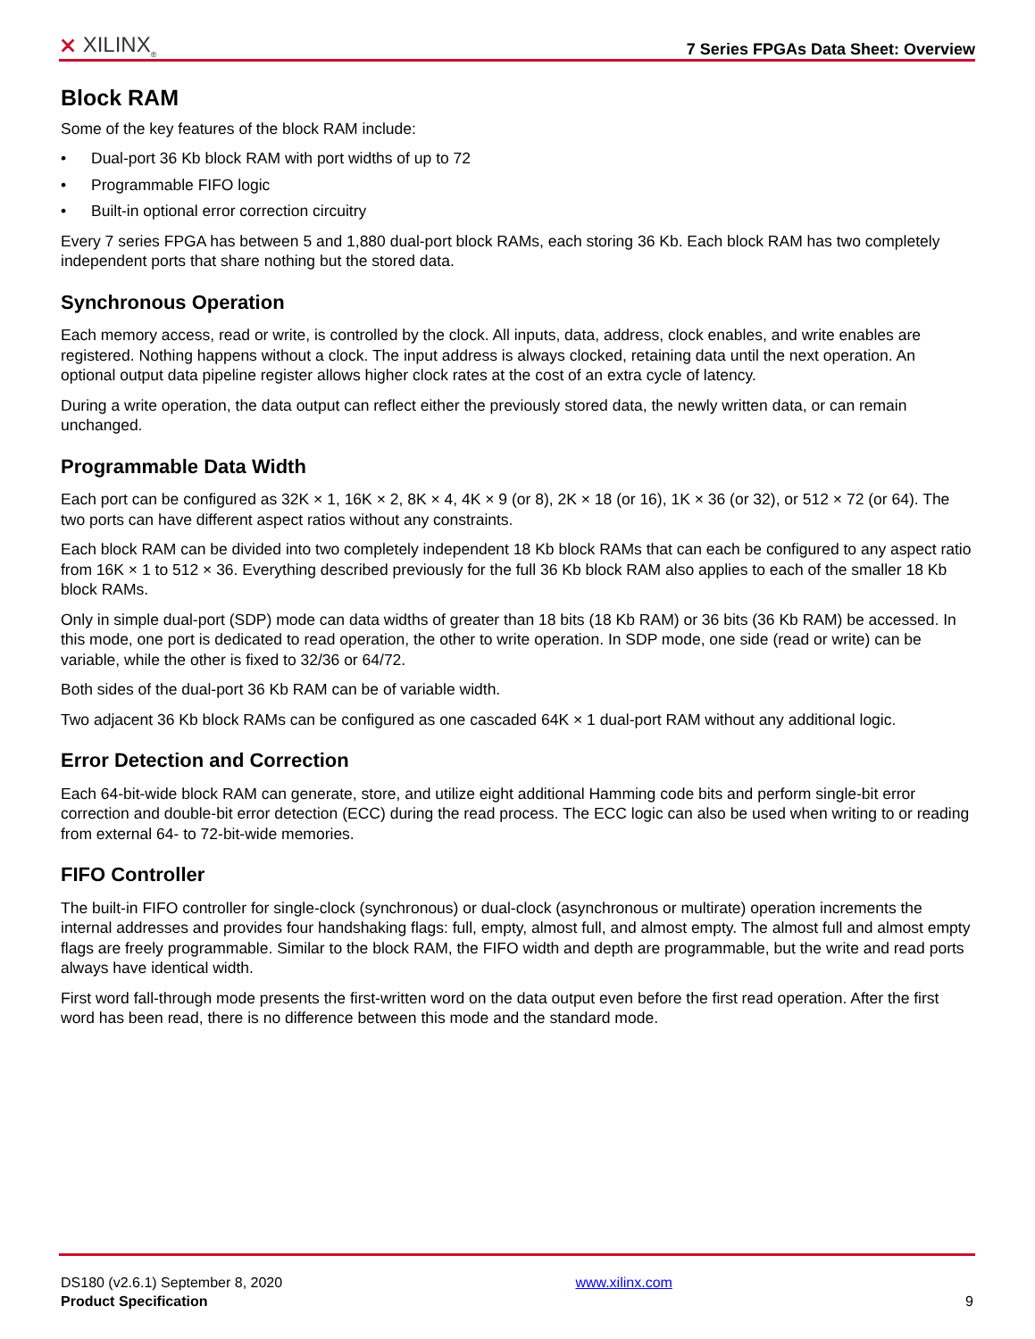⨯ XILINX<sub>®</sub>
7 Series FPGAs Data Sheet: Overview
Block RAM
Some of the key features of the block RAM include:
• Dual-port 36 Kb block RAM with port widths of up to 72
• Programmable FIFO logic
• Built-in optional error correction circuitry
Every 7 series FPGA has between 5 and 1,880 dual-port block RAMs, each storing 36 Kb. Each block RAM has two completely independent ports that share nothing but the stored data.
Synchronous Operation
Each memory access, read or write, is controlled by the clock. All inputs, data, address, clock enables, and write enables are registered. Nothing happens without a clock. The input address is always clocked, retaining data until the next operation. An optional output data pipeline register allows higher clock rates at the cost of an extra cycle of latency.
During a write operation, the data output can reflect either the previously stored data, the newly written data, or can remain unchanged.
Programmable Data Width
Each port can be configured as 32K × 1, 16K × 2, 8K × 4, 4K × 9 (or 8), 2K × 18 (or 16), 1K × 36 (or 32), or 512 × 72 (or 64). The two ports can have different aspect ratios without any constraints.
Each block RAM can be divided into two completely independent 18 Kb block RAMs that can each be configured to any aspect ratio from 16K × 1 to 512 × 36. Everything described previously for the full 36 Kb block RAM also applies to each of the smaller 18 Kb block RAMs.
Only in simple dual-port (SDP) mode can data widths of greater than 18 bits (18 Kb RAM) or 36 bits (36 Kb RAM) be accessed. In this mode, one port is dedicated to read operation, the other to write operation. In SDP mode, one side (read or write) can be variable, while the other is fixed to 32/36 or 64/72.
Both sides of the dual-port 36 Kb RAM can be of variable width.
Two adjacent 36 Kb block RAMs can be configured as one cascaded 64K × 1 dual-port RAM without any additional logic.
Error Detection and Correction
Each 64-bit-wide block RAM can generate, store, and utilize eight additional Hamming code bits and perform single-bit error correction and double-bit error detection (ECC) during the read process. The ECC logic can also be used when writing to or reading from external 64- to 72-bit-wide memories.
FIFO Controller
The built-in FIFO controller for single-clock (synchronous) or dual-clock (asynchronous or multirate) operation increments the internal addresses and provides four handshaking flags: full, empty, almost full, and almost empty. The almost full and almost empty flags are freely programmable. Similar to the block RAM, the FIFO width and depth are programmable, but the write and read ports always have identical width.
First word fall-through mode presents the first-written word on the data output even before the first read operation. After the first word has been read, there is no difference between this mode and the standard mode.
DS180 (v2.6.1) September 8, 2020
Product Specification
www.xilinx.com
9